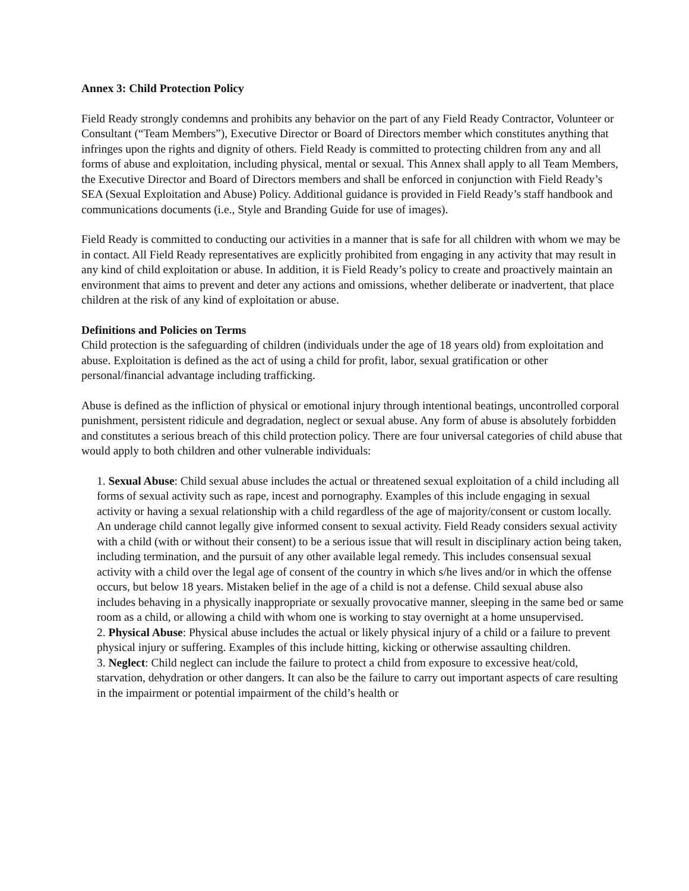Annex 3: Child Protection Policy
Field Ready strongly condemns and prohibits any behavior on the part of any Field Ready Contractor, Volunteer or Consultant (“Team Members”), Executive Director or Board of Directors member which constitutes anything that infringes upon the rights and dignity of others. Field Ready is committed to protecting children from any and all forms of abuse and exploitation, including physical, mental or sexual. This Annex shall apply to all Team Members, the Executive Director and Board of Directors members and shall be enforced in conjunction with Field Ready’s SEA (Sexual Exploitation and Abuse) Policy. Additional guidance is provided in Field Ready’s staff handbook and communications documents (i.e., Style and Branding Guide for use of images).
Field Ready is committed to conducting our activities in a manner that is safe for all children with whom we may be in contact. All Field Ready representatives are explicitly prohibited from engaging in any activity that may result in any kind of child exploitation or abuse. In addition, it is Field Ready’s policy to create and proactively maintain an environment that aims to prevent and deter any actions and omissions, whether deliberate or inadvertent, that place children at the risk of any kind of exploitation or abuse.
Definitions and Policies on Terms
Child protection is the safeguarding of children (individuals under the age of 18 years old) from exploitation and abuse. Exploitation is defined as the act of using a child for profit, labor, sexual gratification or other personal/financial advantage including trafficking.
Abuse is defined as the infliction of physical or emotional injury through intentional beatings, uncontrolled corporal punishment, persistent ridicule and degradation, neglect or sexual abuse. Any form of abuse is absolutely forbidden and constitutes a serious breach of this child protection policy. There are four universal categories of child abuse that would apply to both children and other vulnerable individuals:
1. Sexual Abuse: Child sexual abuse includes the actual or threatened sexual exploitation of a child including all forms of sexual activity such as rape, incest and pornography. Examples of this include engaging in sexual activity or having a sexual relationship with a child regardless of the age of majority/consent or custom locally. An underage child cannot legally give informed consent to sexual activity. Field Ready considers sexual activity with a child (with or without their consent) to be a serious issue that will result in disciplinary action being taken, including termination, and the pursuit of any other available legal remedy. This includes consensual sexual activity with a child over the legal age of consent of the country in which s/he lives and/or in which the offense occurs, but below 18 years. Mistaken belief in the age of a child is not a defense. Child sexual abuse also includes behaving in a physically inappropriate or sexually provocative manner, sleeping in the same bed or same room as a child, or allowing a child with whom one is working to stay overnight at a home unsupervised.
2. Physical Abuse: Physical abuse includes the actual or likely physical injury of a child or a failure to prevent physical injury or suffering. Examples of this include hitting, kicking or otherwise assaulting children.
3. Neglect: Child neglect can include the failure to protect a child from exposure to excessive heat/cold, starvation, dehydration or other dangers. It can also be the failure to carry out important aspects of care resulting in the impairment or potential impairment of the child’s health or